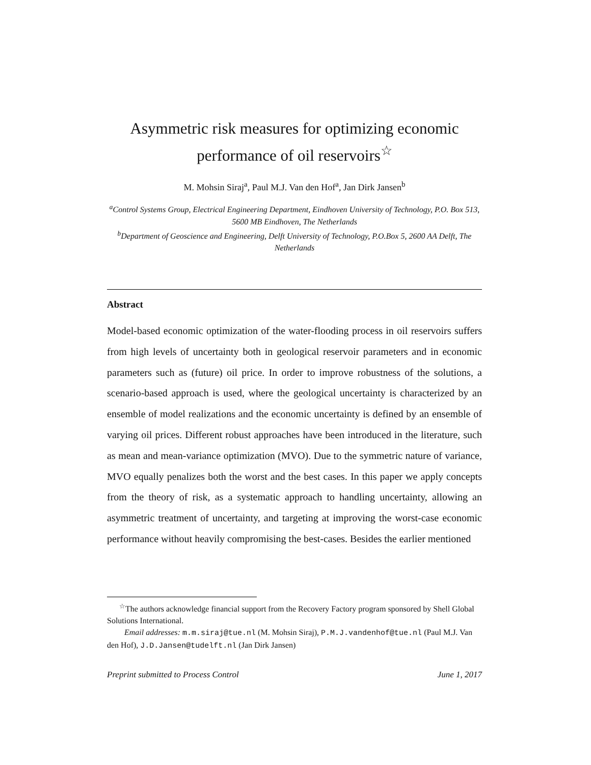Asymmetric risk measures for optimizing economic performance of oil reservoirs<sup>☆</sup>
M. Mohsin Siraj<sup>a</sup>, Paul M.J. Van den Hof<sup>a</sup>, Jan Dirk Jansen<sup>b</sup>
<sup>a</sup> Control Systems Group, Electrical Engineering Department, Eindhoven University of Technology, P.O. Box 513, 5600 MB Eindhoven, The Netherlands
<sup>b</sup> Department of Geoscience and Engineering, Delft University of Technology, P.O.Box 5, 2600 AA Delft, The Netherlands
Abstract
Model-based economic optimization of the water-flooding process in oil reservoirs suffers from high levels of uncertainty both in geological reservoir parameters and in economic parameters such as (future) oil price. In order to improve robustness of the solutions, a scenario-based approach is used, where the geological uncertainty is characterized by an ensemble of model realizations and the economic uncertainty is defined by an ensemble of varying oil prices. Different robust approaches have been introduced in the literature, such as mean and mean-variance optimization (MVO). Due to the symmetric nature of variance, MVO equally penalizes both the worst and the best cases. In this paper we apply concepts from the theory of risk, as a systematic approach to handling uncertainty, allowing an asymmetric treatment of uncertainty, and targeting at improving the worst-case economic performance without heavily compromising the best-cases. Besides the earlier mentioned
<sup>☆</sup>The authors acknowledge financial support from the Recovery Factory program sponsored by Shell Global Solutions International.
Email addresses: m.m.siraj@tue.nl (M. Mohsin Siraj), P.M.J.vandenhof@tue.nl (Paul M.J. Van den Hof), J.D.Jansen@tudelft.nl (Jan Dirk Jansen)
Preprint submitted to Process Control June 1, 2017